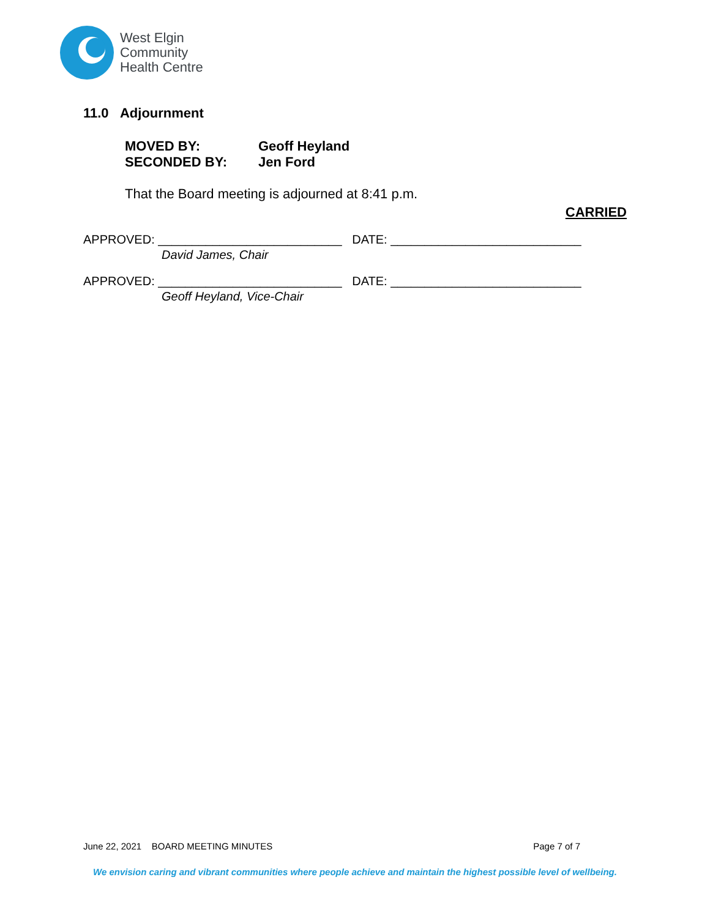West Elgin
Community
Health Centre
11.0 Adjournment
MOVED BY: Geoff Heyland
SECONDED BY: Jen Ford
That the Board meeting is adjourned at 8:41 p.m.
CARRIED
APPROVED: ___________________________ DATE: ____________________________
David James, Chair
APPROVED: ___________________________ DATE: ____________________________
Geoff Heyland, Vice-Chair
June 22, 2021 BOARD MEETING MINUTES Page 7 of 7
We envision caring and vibrant communities where people achieve and maintain the highest possible level of wellbeing.